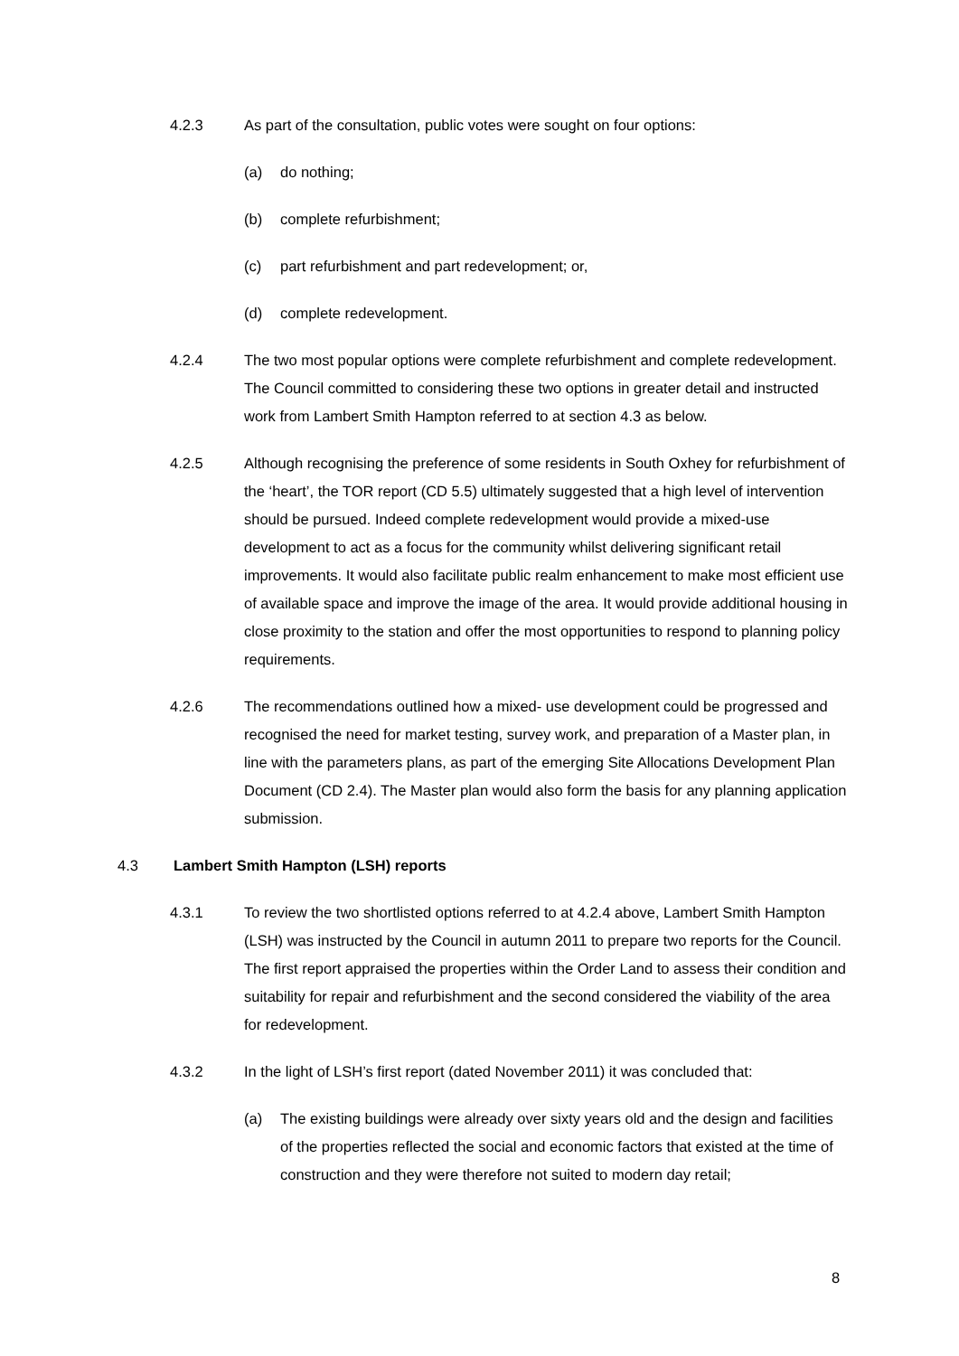4.2.3 As part of the consultation, public votes were sought on four options:
(a) do nothing;
(b) complete refurbishment;
(c) part refurbishment and part redevelopment; or,
(d) complete redevelopment.
4.2.4 The two most popular options were complete refurbishment and complete redevelopment. The Council committed to considering these two options in greater detail and instructed work from Lambert Smith Hampton referred to at section 4.3 as below.
4.2.5 Although recognising the preference of some residents in South Oxhey for refurbishment of the ‘heart’, the TOR report (CD 5.5) ultimately suggested that a high level of intervention should be pursued. Indeed complete redevelopment would provide a mixed-use development to act as a focus for the community whilst delivering significant retail improvements. It would also facilitate public realm enhancement to make most efficient use of available space and improve the image of the area. It would provide additional housing in close proximity to the station and offer the most opportunities to respond to planning policy requirements.
4.2.6 The recommendations outlined how a mixed- use development could be progressed and recognised the need for market testing, survey work, and preparation of a Master plan, in line with the parameters plans, as part of the emerging Site Allocations Development Plan Document (CD 2.4). The Master plan would also form the basis for any planning application submission.
4.3 Lambert Smith Hampton (LSH) reports
4.3.1 To review the two shortlisted options referred to at 4.2.4 above, Lambert Smith Hampton (LSH) was instructed by the Council in autumn 2011 to prepare two reports for the Council. The first report appraised the properties within the Order Land to assess their condition and suitability for repair and refurbishment and the second considered the viability of the area for redevelopment.
4.3.2 In the light of LSH’s first report (dated November 2011) it was concluded that:
(a) The existing buildings were already over sixty years old and the design and facilities of the properties reflected the social and economic factors that existed at the time of construction and they were therefore not suited to modern day retail;
8